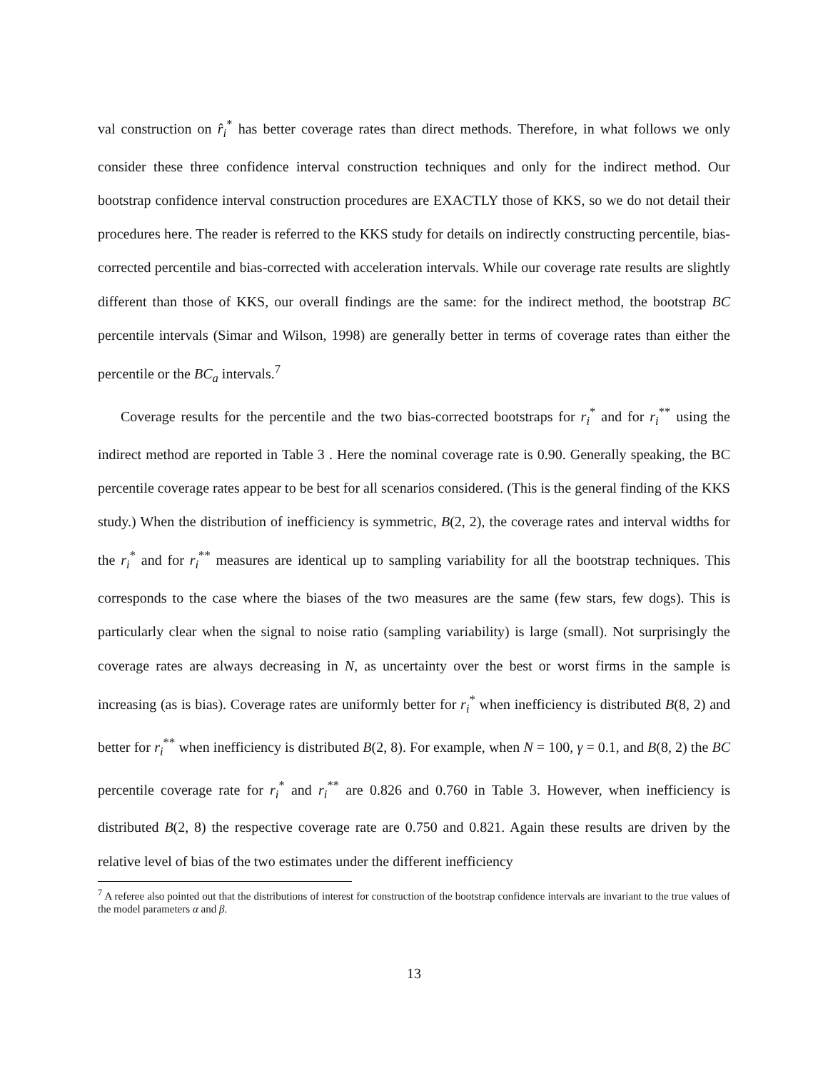val construction on r̂<sub>i</sub><sup>*</sup> has better coverage rates than direct methods. Therefore, in what follows we only consider these three confidence interval construction techniques and only for the indirect method. Our bootstrap confidence interval construction procedures are EXACTLY those of KKS, so we do not detail their procedures here. The reader is referred to the KKS study for details on indirectly constructing percentile, bias-corrected percentile and bias-corrected with acceleration intervals. While our coverage rate results are slightly different than those of KKS, our overall findings are the same: for the indirect method, the bootstrap BC percentile intervals (Simar and Wilson, 1998) are generally better in terms of coverage rates than either the percentile or the BC<sub>a</sub> intervals.<sup>7</sup>
Coverage results for the percentile and the two bias-corrected bootstraps for r<sub>i</sub><sup>*</sup> and for r<sub>i</sub><sup>**</sup> using the indirect method are reported in Table 3 . Here the nominal coverage rate is 0.90. Generally speaking, the BC percentile coverage rates appear to be best for all scenarios considered. (This is the general finding of the KKS study.) When the distribution of inefficiency is symmetric, B(2, 2), the coverage rates and interval widths for the r<sub>i</sub><sup>*</sup> and for r<sub>i</sub><sup>**</sup> measures are identical up to sampling variability for all the bootstrap techniques. This corresponds to the case where the biases of the two measures are the same (few stars, few dogs). This is particularly clear when the signal to noise ratio (sampling variability) is large (small). Not surprisingly the coverage rates are always decreasing in N, as uncertainty over the best or worst firms in the sample is increasing (as is bias). Coverage rates are uniformly better for r<sub>i</sub><sup>*</sup> when inefficiency is distributed B(8, 2) and better for r<sub>i</sub><sup>**</sup> when inefficiency is distributed B(2, 8). For example, when N = 100, γ = 0.1, and B(8, 2) the BC percentile coverage rate for r<sub>i</sub><sup>*</sup> and r<sub>i</sub><sup>**</sup> are 0.826 and 0.760 in Table 3. However, when inefficiency is distributed B(2, 8) the respective coverage rate are 0.750 and 0.821. Again these results are driven by the relative level of bias of the two estimates under the different inefficiency
<sup>7</sup> A referee also pointed out that the distributions of interest for construction of the bootstrap confidence intervals are invariant to the true values of the model parameters α and β.
13